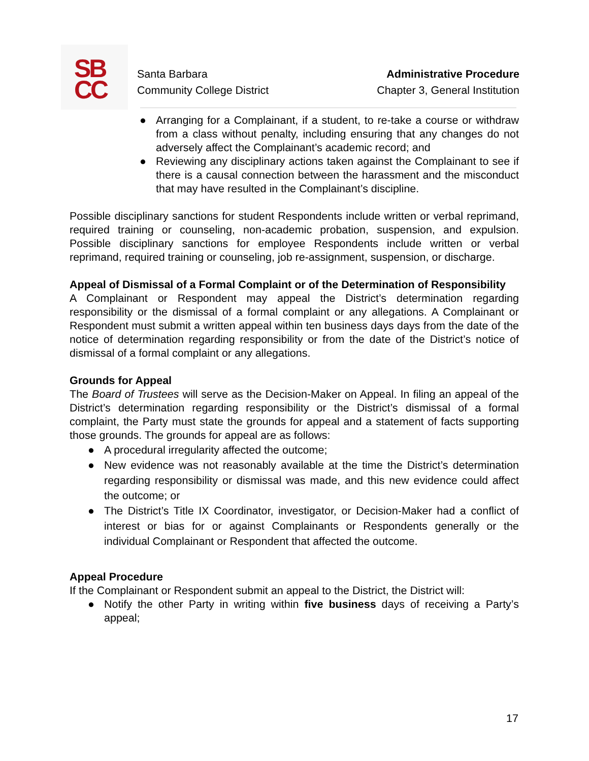SB
CC
Santa Barbara
Community College District
Administrative Procedure
Chapter 3, General Institution
● Arranging for a Complainant, if a student, to re-take a course or withdraw from a class without penalty, including ensuring that any changes do not adversely affect the Complainant’s academic record; and
● Reviewing any disciplinary actions taken against the Complainant to see if there is a causal connection between the harassment and the misconduct that may have resulted in the Complainant’s discipline.
Possible disciplinary sanctions for student Respondents include written or verbal reprimand, required training or counseling, non-academic probation, suspension, and expulsion. Possible disciplinary sanctions for employee Respondents include written or verbal reprimand, required training or counseling, job re-assignment, suspension, or discharge.
Appeal of Dismissal of a Formal Complaint or of the Determination of Responsibility
A Complainant or Respondent may appeal the District’s determination regarding responsibility or the dismissal of a formal complaint or any allegations. A Complainant or Respondent must submit a written appeal within ten business days days from the date of the notice of determination regarding responsibility or from the date of the District’s notice of dismissal of a formal complaint or any allegations.
Grounds for Appeal
The Board of Trustees will serve as the Decision-Maker on Appeal. In filing an appeal of the District’s determination regarding responsibility or the District’s dismissal of a formal complaint, the Party must state the grounds for appeal and a statement of facts supporting those grounds. The grounds for appeal are as follows:
● A procedural irregularity affected the outcome;
● New evidence was not reasonably available at the time the District’s determination regarding responsibility or dismissal was made, and this new evidence could affect the outcome; or
● The District’s Title IX Coordinator, investigator, or Decision-Maker had a conflict of interest or bias for or against Complainants or Respondents generally or the individual Complainant or Respondent that affected the outcome.
Appeal Procedure
If the Complainant or Respondent submit an appeal to the District, the District will:
● Notify the other Party in writing within five business days of receiving a Party’s appeal;
17